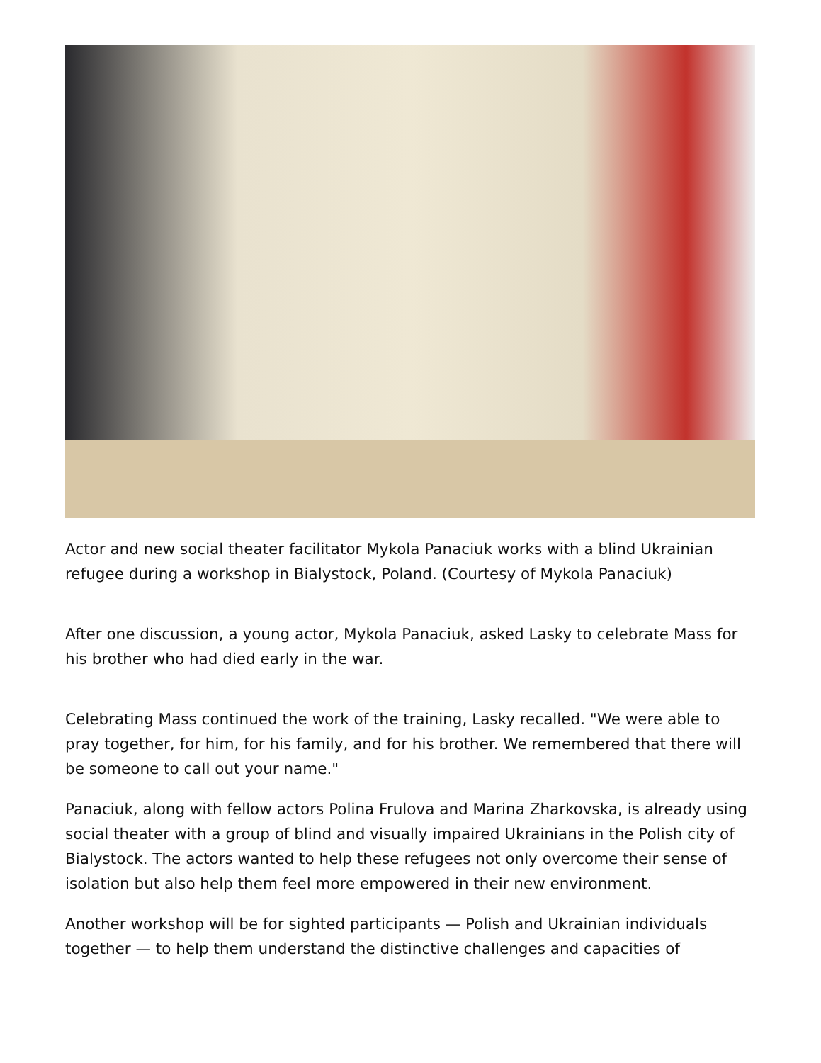Actor and new social theater facilitator Mykola Panaciuk works with a blind Ukrainian refugee during a workshop in Bialystock, Poland. (Courtesy of Mykola Panaciuk)
After one discussion, a young actor, Mykola Panaciuk, asked Lasky to celebrate Mass for his brother who had died early in the war.
Celebrating Mass continued the work of the training, Lasky recalled. "We were able to pray together, for him, for his family, and for his brother. We remembered that there will be someone to call out your name."
Panaciuk, along with fellow actors Polina Frulova and Marina Zharkovska, is already using social theater with a group of blind and visually impaired Ukrainians in the Polish city of Bialystock. The actors wanted to help these refugees not only overcome their sense of isolation but also help them feel more empowered in their new environment.
Another workshop will be for sighted participants — Polish and Ukrainian individuals together — to help them understand the distinctive challenges and capacities of